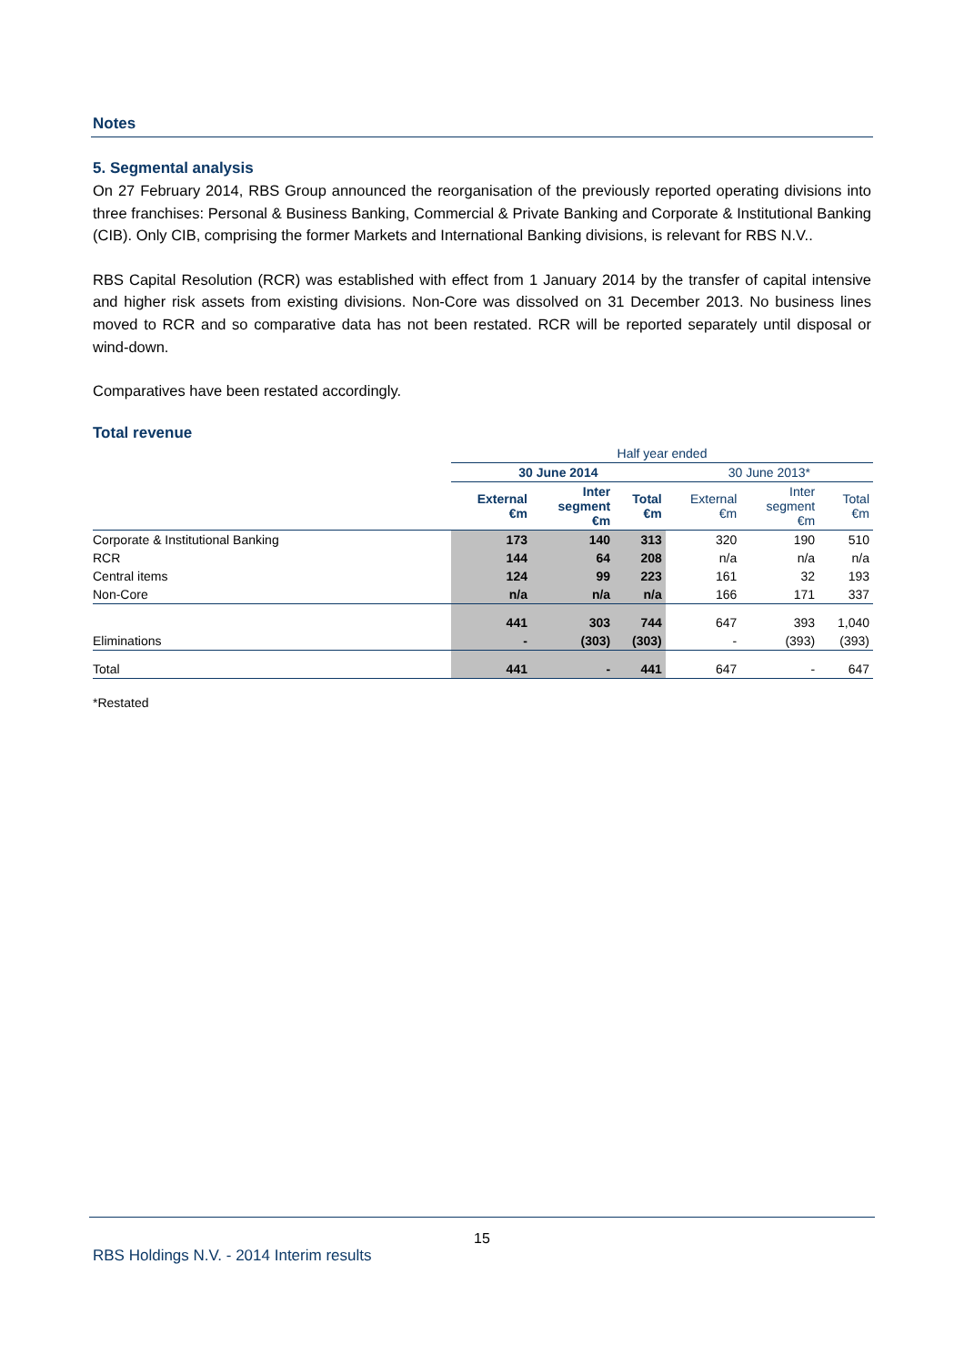Notes
5. Segmental analysis
On 27 February 2014, RBS Group announced the reorganisation of the previously reported operating divisions into three franchises: Personal & Business Banking, Commercial & Private Banking and Corporate & Institutional Banking (CIB). Only CIB, comprising the former Markets and International Banking divisions, is relevant for RBS N.V..
RBS Capital Resolution (RCR) was established with effect from 1 January 2014 by the transfer of capital intensive and higher risk assets from existing divisions. Non-Core was dissolved on 31 December 2013. No business lines moved to RCR and so comparative data has not been restated. RCR will be reported separately until disposal or wind-down.
Comparatives have been restated accordingly.
Total revenue
| | Half year ended | | | | | |
| | 30 June 2014 | | | 30 June 2013* | | |
| | External €m | Inter segment €m | Total €m | External €m | Inter segment €m | Total €m |
| Corporate & Institutional Banking | 173 | 140 | 313 | 320 | 190 | 510 |
| RCR | 144 | 64 | 208 | n/a | n/a | n/a |
| Central items | 124 | 99 | 223 | 161 | 32 | 193 |
| Non-Core | n/a | n/a | n/a | 166 | 171 | 337 |
| | 441 | 303 | 744 | 647 | 393 | 1,040 |
| Eliminations | - | (303) | (303) | - | (393) | (393) |
| Total | 441 | - | 441 | 647 | - | 647 |
*Restated
15
RBS Holdings N.V. - 2014 Interim results